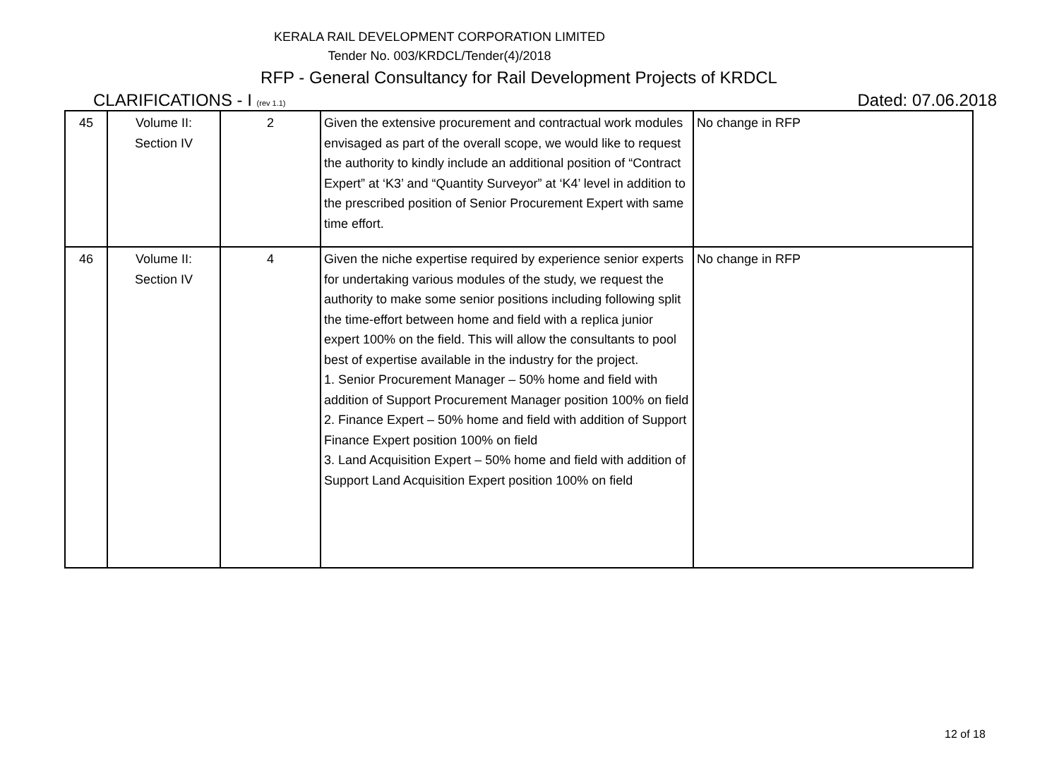KERALA RAIL DEVELOPMENT CORPORATION LIMITED
Tender No. 003/KRDCL/Tender(4)/2018
RFP - General Consultancy for Rail Development Projects of KRDCL
CLARIFICATIONS - I (rev 1.1) Dated: 07.06.2018
| 45 | Volume II: Section IV | 2 | Given the extensive procurement and contractual work modules envisaged as part of the overall scope, we would like to request the authority to kindly include an additional position of “Contract Expert” at ‘K3’ and “Quantity Surveyor” at ‘K4’ level in addition to the prescribed position of Senior Procurement Expert with same time effort. | No change in RFP |
| 46 | Volume II: Section IV | 4 | Given the niche expertise required by experience senior experts for undertaking various modules of the study, we request the authority to make some senior positions including following split the time-effort between home and field with a replica junior expert 100% on the field. This will allow the consultants to pool best of expertise available in the industry for the project. 1. Senior Procurement Manager – 50% home and field with addition of Support Procurement Manager position 100% on field 2. Finance Expert – 50% home and field with addition of Support Finance Expert position 100% on field 3. Land Acquisition Expert – 50% home and field with addition of Support Land Acquisition Expert position 100% on field | No change in RFP |
12 of 18